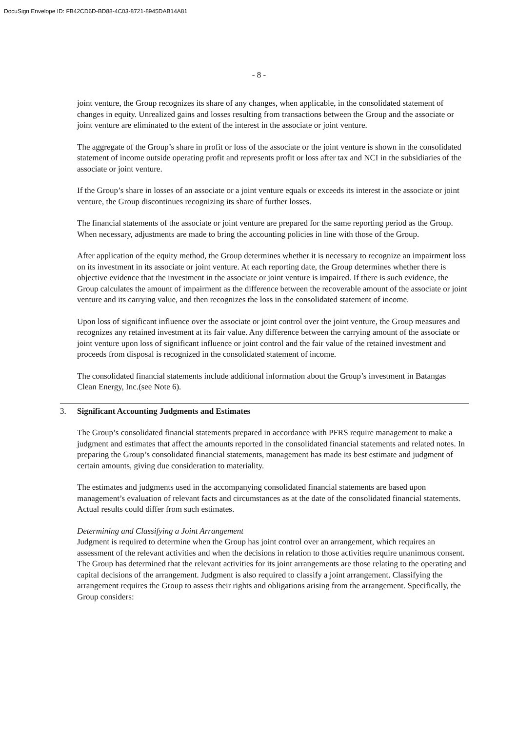DocuSign Envelope ID: FB42CD6D-BD88-4C03-8721-8945DAB14A81
- 8 -
joint venture, the Group recognizes its share of any changes, when applicable, in the consolidated statement of changes in equity. Unrealized gains and losses resulting from transactions between the Group and the associate or joint venture are eliminated to the extent of the interest in the associate or joint venture.
The aggregate of the Group’s share in profit or loss of the associate or the joint venture is shown in the consolidated statement of income outside operating profit and represents profit or loss after tax and NCI in the subsidiaries of the associate or joint venture.
If the Group’s share in losses of an associate or a joint venture equals or exceeds its interest in the associate or joint venture, the Group discontinues recognizing its share of further losses.
The financial statements of the associate or joint venture are prepared for the same reporting period as the Group. When necessary, adjustments are made to bring the accounting policies in line with those of the Group.
After application of the equity method, the Group determines whether it is necessary to recognize an impairment loss on its investment in its associate or joint venture. At each reporting date, the Group determines whether there is objective evidence that the investment in the associate or joint venture is impaired. If there is such evidence, the Group calculates the amount of impairment as the difference between the recoverable amount of the associate or joint venture and its carrying value, and then recognizes the loss in the consolidated statement of income.
Upon loss of significant influence over the associate or joint control over the joint venture, the Group measures and recognizes any retained investment at its fair value. Any difference between the carrying amount of the associate or joint venture upon loss of significant influence or joint control and the fair value of the retained investment and proceeds from disposal is recognized in the consolidated statement of income.
The consolidated financial statements include additional information about the Group’s investment in Batangas Clean Energy, Inc.(see Note 6).
3. Significant Accounting Judgments and Estimates
The Group’s consolidated financial statements prepared in accordance with PFRS require management to make a judgment and estimates that affect the amounts reported in the consolidated financial statements and related notes. In preparing the Group’s consolidated financial statements, management has made its best estimate and judgment of certain amounts, giving due consideration to materiality.
The estimates and judgments used in the accompanying consolidated financial statements are based upon management’s evaluation of relevant facts and circumstances as at the date of the consolidated financial statements. Actual results could differ from such estimates.
Determining and Classifying a Joint Arrangement
Judgment is required to determine when the Group has joint control over an arrangement, which requires an assessment of the relevant activities and when the decisions in relation to those activities require unanimous consent. The Group has determined that the relevant activities for its joint arrangements are those relating to the operating and capital decisions of the arrangement. Judgment is also required to classify a joint arrangement. Classifying the arrangement requires the Group to assess their rights and obligations arising from the arrangement. Specifically, the Group considers: